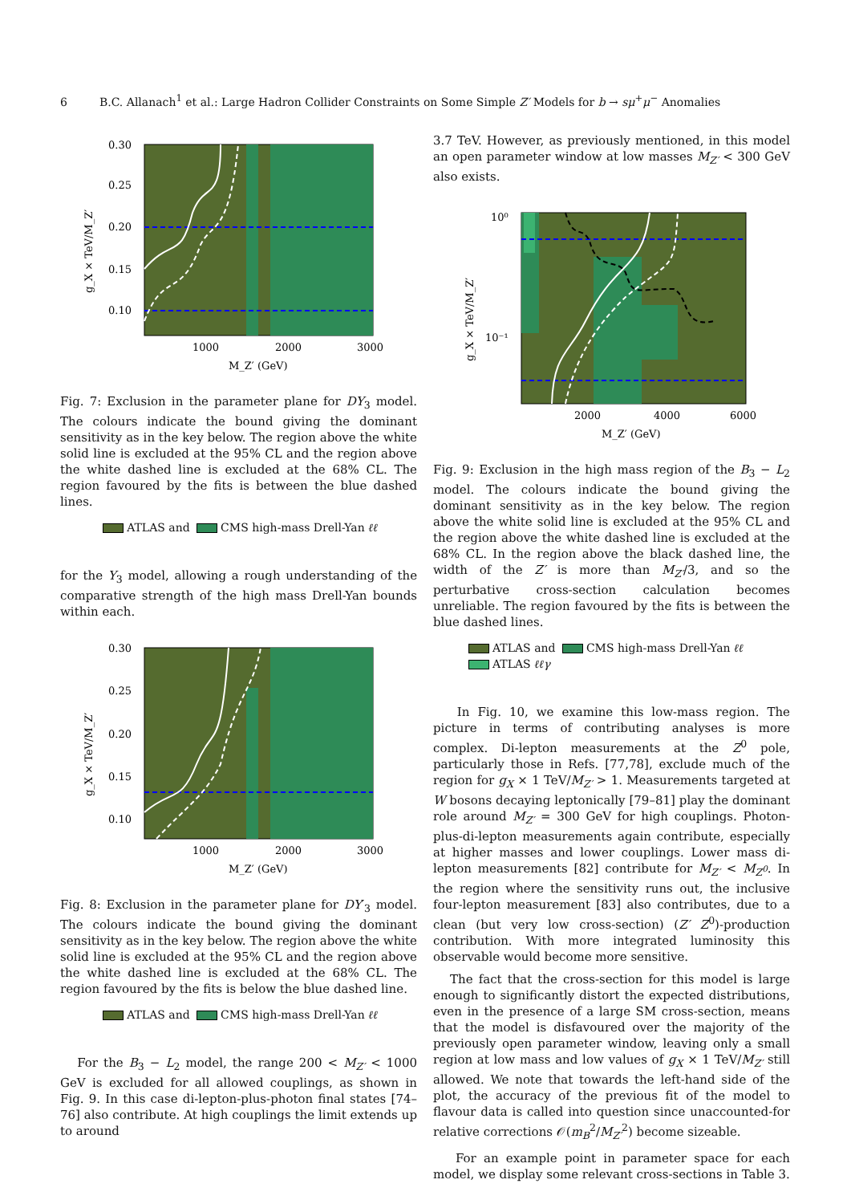6 B.C. Allanach<sup>1</sup> et al.: Large Hadron Collider Constraints on Some Simple Z′ Models for b → sμ<sup>+</sup>μ<sup>−</sup> Anomalies
0.30
0.25
0.20
0.15
0.10
1000
2000
3000
M_Z′ (GeV)
g_X × TeV/M_Z′
Fig. 7: Exclusion in the parameter plane for DY<sub>3</sub> model. The colours indicate the bound giving the dominant sensitivity as in the key below. The region above the white solid line is excluded at the 95% CL and the region above the white dashed line is excluded at the 68% CL. The region favoured by the fits is between the blue dashed lines.
ATLAS and CMS high-mass Drell-Yan ℓℓ
for the Y<sub>3</sub> model, allowing a rough understanding of the comparative strength of the high mass Drell-Yan bounds within each.
0.30
0.25
0.20
0.15
0.10
1000
2000
3000
M_Z′ (GeV)
g_X × TeV/M_Z′
Fig. 8: Exclusion in the parameter plane for DY′<sub>3</sub> model. The colours indicate the bound giving the dominant sensitivity as in the key below. The region above the white solid line is excluded at the 95% CL and the region above the white dashed line is excluded at the 68% CL. The region favoured by the fits is below the blue dashed line.
ATLAS and CMS high-mass Drell-Yan ℓℓ
For the B<sub>3</sub> − L<sub>2</sub> model, the range 200 < M<sub>Z′</sub> < 1000 GeV is excluded for all allowed couplings, as shown in Fig. 9. In this case di-lepton-plus-photon final states [74–76] also contribute. At high couplings the limit extends up to around
3.7 TeV. However, as previously mentioned, in this model an open parameter window at low masses M<sub>Z′</sub> < 300 GeV also exists.
10⁰
10⁻¹
2000
4000
6000
M_Z′ (GeV)
g_X × TeV/M_Z′
Fig. 9: Exclusion in the high mass region of the B<sub>3</sub> − L<sub>2</sub> model. The colours indicate the bound giving the dominant sensitivity as in the key below. The region above the white solid line is excluded at the 95% CL and the region above the white dashed line is excluded at the 68% CL. In the region above the black dashed line, the width of the Z′ is more than M<sub>Z′</sub>/3, and so the perturbative cross-section calculation becomes unreliable. The region favoured by the fits is between the blue dashed lines.
ATLAS and CMS high-mass Drell-Yan ℓℓ
ATLAS ℓℓγ
In Fig. 10, we examine this low-mass region. The picture in terms of contributing analyses is more complex. Di-lepton measurements at the Z<sup>0</sup> pole, particularly those in Refs. [77,78], exclude much of the region for g<sub>X</sub> × 1 TeV/M<sub>Z′</sub> > 1. Measurements targeted at W bosons decaying leptonically [79–81] play the dominant role around M<sub>Z′</sub> = 300 GeV for high couplings. Photon-plus-di-lepton measurements again contribute, especially at higher masses and lower couplings. Lower mass di-lepton measurements [82] contribute for M<sub>Z′</sub> < M<sub>Z<sup>0</sup></sub>. In the region where the sensitivity runs out, the inclusive four-lepton measurement [83] also contributes, due to a clean (but very low cross-section) (Z′ Z<sup>0</sup>)-production contribution. With more integrated luminosity this observable would become more sensitive.
The fact that the cross-section for this model is large enough to significantly distort the expected distributions, even in the presence of a large SM cross-section, means that the model is disfavoured over the majority of the previously open parameter window, leaving only a small region at low mass and low values of g<sub>X</sub> × 1 TeV/M<sub>Z′</sub> still allowed. We note that towards the left-hand side of the plot, the accuracy of the previous fit of the model to flavour data is called into question since unaccounted-for relative corrections 𝒪(m<sub>B</sub><sup>2</sup>/M<sub>Z′</sub><sup>2</sup>) become sizeable.
For an example point in parameter space for each model, we display some relevant cross-sections in Table 3.